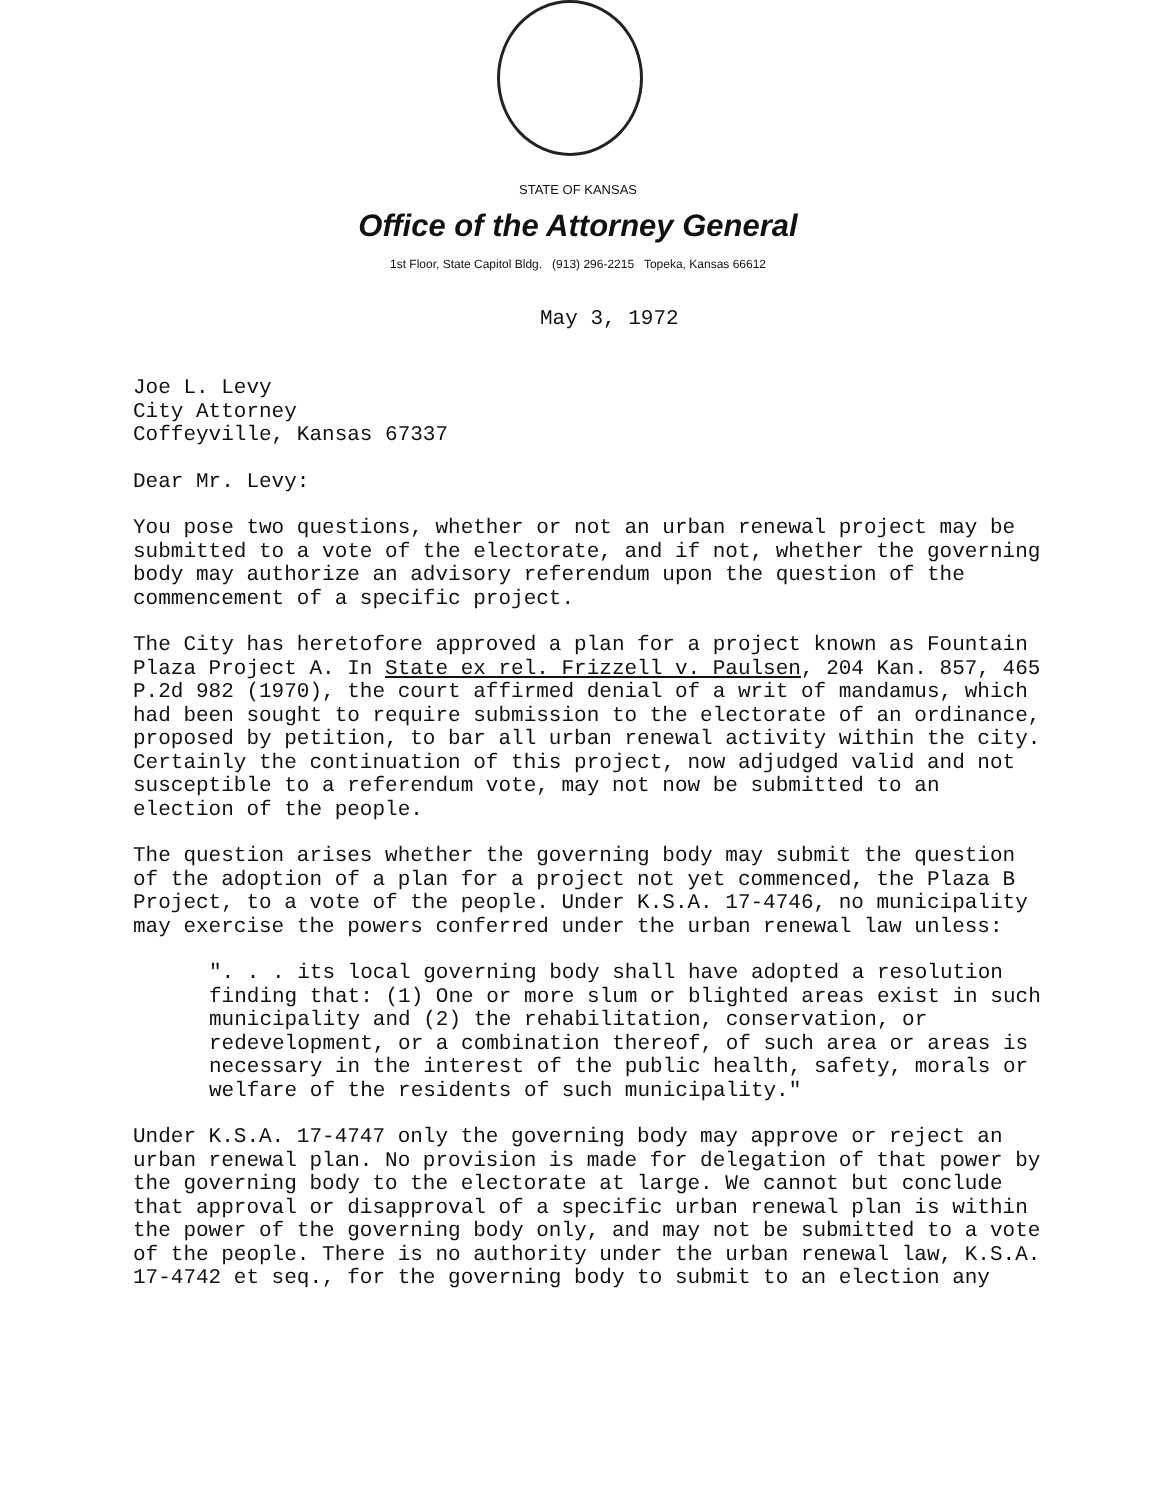STATE OF KANSAS
Office of the Attorney General
1st Floor, State Capitol Bldg. (913) 296-2215 Topeka, Kansas 66612
May 3, 1972
Joe L. Levy
City Attorney
Coffeyville, Kansas 67337
Dear Mr. Levy:
You pose two questions, whether or not an urban renewal project may be submitted to a vote of the electorate, and if not, whether the governing body may authorize an advisory referendum upon the question of the commencement of a specific project.
The City has heretofore approved a plan for a project known as Fountain Plaza Project A. In State ex rel. Frizzell v. Paulsen, 204 Kan. 857, 465 P.2d 982 (1970), the court affirmed denial of a writ of mandamus, which had been sought to require submission to the electorate of an ordinance, proposed by petition, to bar all urban renewal activity within the city. Certainly the continuation of this project, now adjudged valid and not susceptible to a referendum vote, may not now be submitted to an election of the people.
The question arises whether the governing body may submit the question of the adoption of a plan for a project not yet commenced, the Plaza B Project, to a vote of the people. Under K.S.A. 17-4746, no municipality may exercise the powers conferred under the urban renewal law unless:
". . . its local governing body shall have adopted a resolution finding that: (1) One or more slum or blighted areas exist in such municipality and (2) the rehabilitation, conservation, or redevelopment, or a combination thereof, of such area or areas is necessary in the interest of the public health, safety, morals or welfare of the residents of such municipality."
Under K.S.A. 17-4747 only the governing body may approve or reject an urban renewal plan. No provision is made for delegation of that power by the governing body to the electorate at large. We cannot but conclude that approval or disapproval of a specific urban renewal plan is within the power of the governing body only, and may not be submitted to a vote of the people. There is no authority under the urban renewal law, K.S.A. 17-4742 et seq., for the governing body to submit to an election any